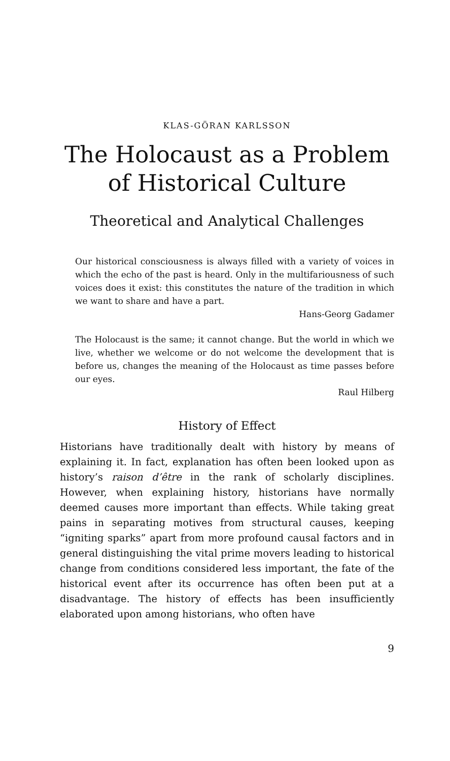KLAS-GÖRAN KARLSSON
The Holocaust as a Problem
of Historical Culture
Theoretical and Analytical Challenges
Our historical consciousness is always filled with a variety of voices in which the echo of the past is heard. Only in the multifariousness of such voices does it exist: this constitutes the nature of the tradition in which we want to share and have a part.
Hans-Georg Gadamer
The Holocaust is the same; it cannot change. But the world in which we live, whether we welcome or do not welcome the development that is before us, changes the meaning of the Holocaust as time passes before our eyes.
Raul Hilberg
History of Effect
Historians have traditionally dealt with history by means of explaining it. In fact, explanation has often been looked upon as history’s raison d’être in the rank of scholarly disciplines. However, when explaining history, historians have normally deemed causes more important than effects. While taking great pains in separating motives from structural causes, keeping “igniting sparks” apart from more profound causal factors and in general distinguishing the vital prime movers leading to historical change from conditions considered less important, the fate of the historical event after its occurrence has often been put at a disadvantage. The history of effects has been insufficiently elaborated upon among historians, who often have
9